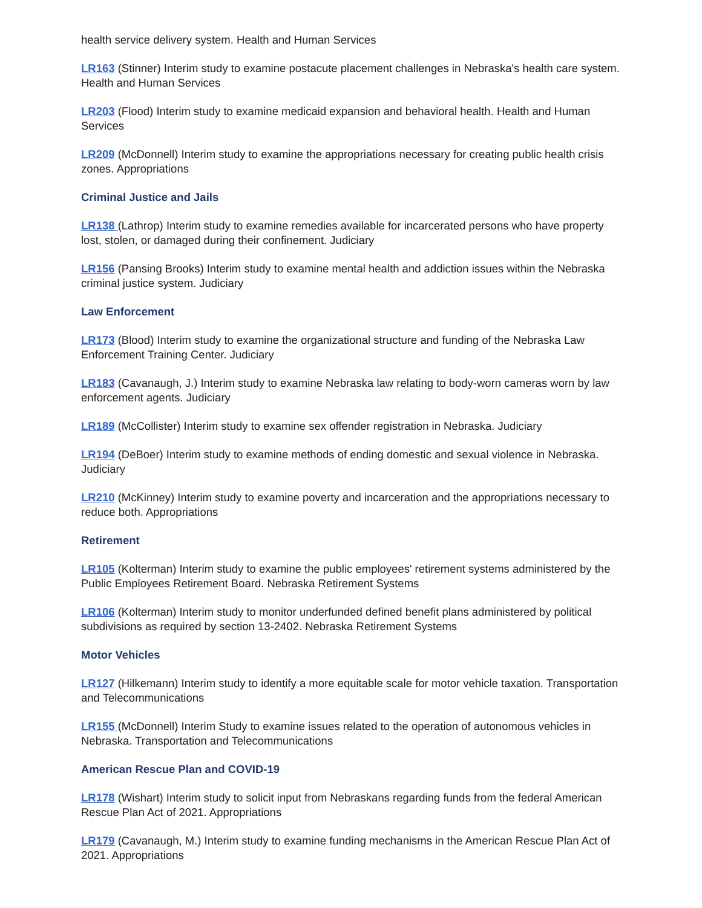health service delivery system. Health and Human Services
LR163 (Stinner) Interim study to examine postacute placement challenges in Nebraska's health care system. Health and Human Services
LR203 (Flood) Interim study to examine medicaid expansion and behavioral health. Health and Human Services
LR209 (McDonnell) Interim study to examine the appropriations necessary for creating public health crisis zones. Appropriations
Criminal Justice and Jails
LR138 (Lathrop) Interim study to examine remedies available for incarcerated persons who have property lost, stolen, or damaged during their confinement. Judiciary
LR156 (Pansing Brooks) Interim study to examine mental health and addiction issues within the Nebraska criminal justice system. Judiciary
Law Enforcement
LR173 (Blood) Interim study to examine the organizational structure and funding of the Nebraska Law Enforcement Training Center. Judiciary
LR183 (Cavanaugh, J.) Interim study to examine Nebraska law relating to body-worn cameras worn by law enforcement agents. Judiciary
LR189 (McCollister) Interim study to examine sex offender registration in Nebraska. Judiciary
LR194 (DeBoer) Interim study to examine methods of ending domestic and sexual violence in Nebraska. Judiciary
LR210 (McKinney) Interim study to examine poverty and incarceration and the appropriations necessary to reduce both. Appropriations
Retirement
LR105 (Kolterman) Interim study to examine the public employees' retirement systems administered by the Public Employees Retirement Board. Nebraska Retirement Systems
LR106 (Kolterman) Interim study to monitor underfunded defined benefit plans administered by political subdivisions as required by section 13-2402. Nebraska Retirement Systems
Motor Vehicles
LR127 (Hilkemann) Interim study to identify a more equitable scale for motor vehicle taxation. Transportation and Telecommunications
LR155 (McDonnell) Interim Study to examine issues related to the operation of autonomous vehicles in Nebraska. Transportation and Telecommunications
American Rescue Plan and COVID-19
LR178 (Wishart) Interim study to solicit input from Nebraskans regarding funds from the federal American Rescue Plan Act of 2021. Appropriations
LR179 (Cavanaugh, M.) Interim study to examine funding mechanisms in the American Rescue Plan Act of 2021. Appropriations